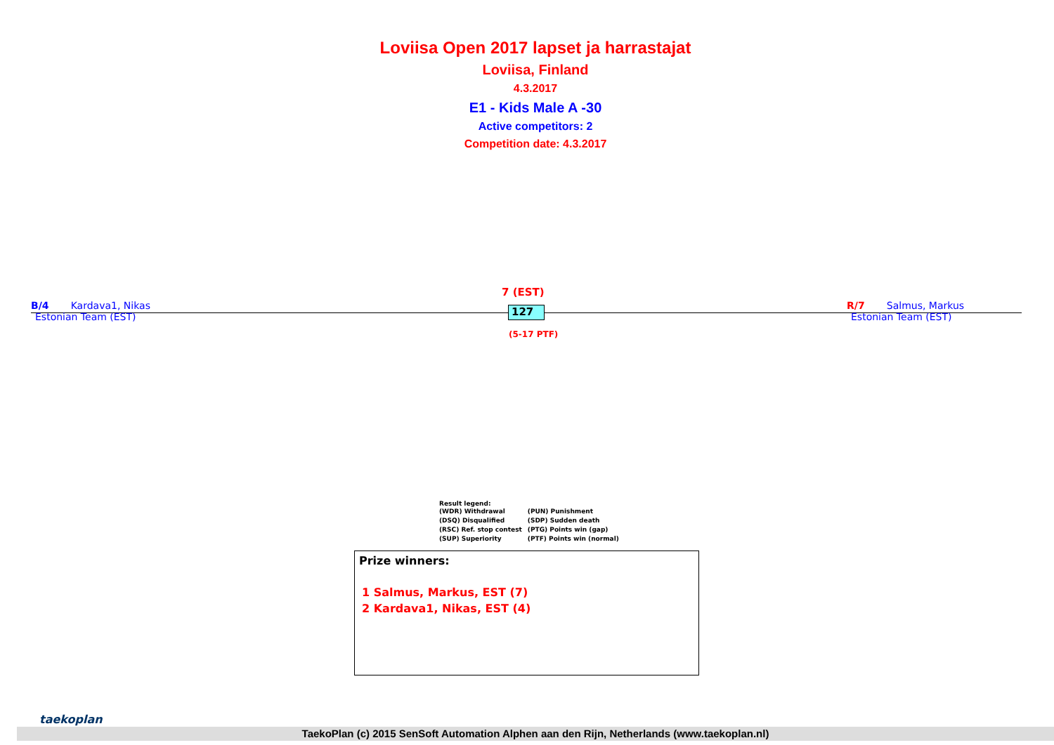Loviisa Open 2017 lapset ja harrastajat
Loviisa, Finland
4.3.2017
E1 - Kids Male A -30
Active competitors: 2
Competition date: 4.3.2017
7 (EST)
B/4 Kardava1, Nikas
Estonian Team (EST)
127
R/7 Salmus, Markus
Estonian Team (EST)
(5-17 PTF)
Result legend:
| (WDR) Withdrawal | (PUN) Punishment |
| (DSQ) Disqualified | (SDP) Sudden death |
| (RSC) Ref. stop contest | (PTG) Points win (gap) |
| (SUP) Superiority | (PTF) Points win (normal) |
Prize winners:
1 Salmus, Markus, EST (7)
2 Kardava1, Nikas, EST (4)
taekoplan
TaekoPlan (c) 2015 SenSoft Automation Alphen aan den Rijn, Netherlands (www.taekoplan.nl)